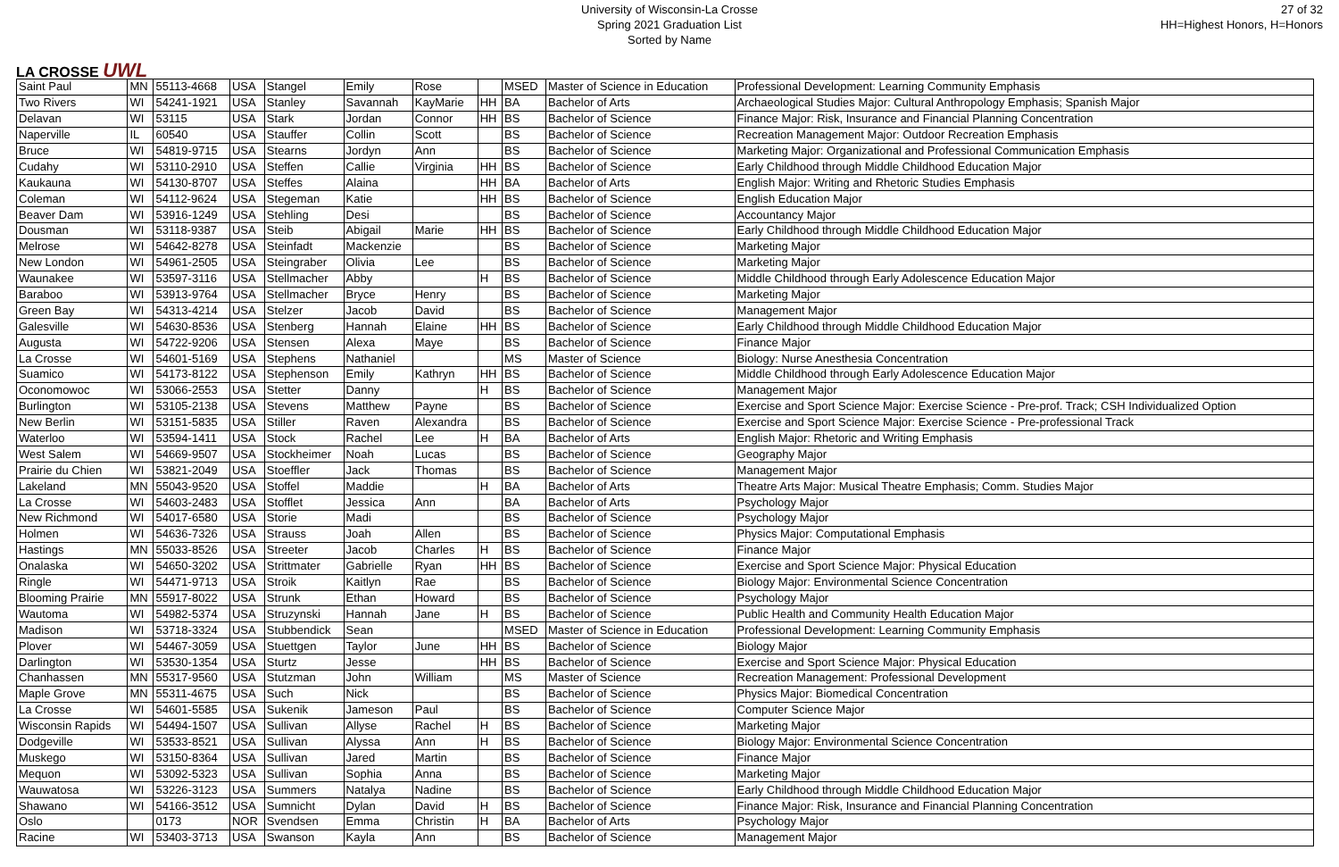LA CROSSE UWL
University of Wisconsin-La Crosse
Spring 2021 Graduation List
Sorted by Name
27 of 32
HH=Highest Honors, H=Honors
| Saint Paul | MN | 55113-4668 | USA | Stangel | Emily | Rose | | MSED | Master of Science in Education | Professional Development: Learning Community Emphasis |
| Two Rivers | WI | 54241-1921 | USA | Stanley | Savannah | KayMarie | HH | BA | Bachelor of Arts | Archaeological Studies Major: Cultural Anthropology Emphasis; Spanish Major |
| Delavan | WI | 53115 | USA | Stark | Jordan | Connor | HH | BS | Bachelor of Science | Finance Major: Risk, Insurance and Financial Planning Concentration |
| Naperville | IL | 60540 | USA | Stauffer | Collin | Scott | | BS | Bachelor of Science | Recreation Management Major: Outdoor Recreation Emphasis |
| Bruce | WI | 54819-9715 | USA | Stearns | Jordyn | Ann | | BS | Bachelor of Science | Marketing Major: Organizational and Professional Communication Emphasis |
| Cudahy | WI | 53110-2910 | USA | Steffen | Callie | Virginia | HH | BS | Bachelor of Science | Early Childhood through Middle Childhood Education Major |
| Kaukauna | WI | 54130-8707 | USA | Steffes | Alaina | | HH | BA | Bachelor of Arts | English Major: Writing and Rhetoric Studies Emphasis |
| Coleman | WI | 54112-9624 | USA | Stegeman | Katie | | HH | BS | Bachelor of Science | English Education Major |
| Beaver Dam | WI | 53916-1249 | USA | Stehling | Desi | | | BS | Bachelor of Science | Accountancy Major |
| Dousman | WI | 53118-9387 | USA | Steib | Abigail | Marie | HH | BS | Bachelor of Science | Early Childhood through Middle Childhood Education Major |
| Melrose | WI | 54642-8278 | USA | Steinfadt | Mackenzie | | | BS | Bachelor of Science | Marketing Major |
| New London | WI | 54961-2505 | USA | Steingraber | Olivia | Lee | | BS | Bachelor of Science | Marketing Major |
| Waunakee | WI | 53597-3116 | USA | Stellmacher | Abby | | H | BS | Bachelor of Science | Middle Childhood through Early Adolescence Education Major |
| Baraboo | WI | 53913-9764 | USA | Stellmacher | Bryce | Henry | | BS | Bachelor of Science | Marketing Major |
| Green Bay | WI | 54313-4214 | USA | Stelzer | Jacob | David | | BS | Bachelor of Science | Management Major |
| Galesville | WI | 54630-8536 | USA | Stenberg | Hannah | Elaine | HH | BS | Bachelor of Science | Early Childhood through Middle Childhood Education Major |
| Augusta | WI | 54722-9206 | USA | Stensen | Alexa | Maye | | BS | Bachelor of Science | Finance Major |
| La Crosse | WI | 54601-5169 | USA | Stephens | Nathaniel | | | MS | Master of Science | Biology: Nurse Anesthesia Concentration |
| Suamico | WI | 54173-8122 | USA | Stephenson | Emily | Kathryn | HH | BS | Bachelor of Science | Middle Childhood through Early Adolescence Education Major |
| Oconomowoc | WI | 53066-2553 | USA | Stetter | Danny | | H | BS | Bachelor of Science | Management Major |
| Burlington | WI | 53105-2138 | USA | Stevens | Matthew | Payne | | BS | Bachelor of Science | Exercise and Sport Science Major: Exercise Science - Pre-prof. Track; CSH Individualized Option |
| New Berlin | WI | 53151-5835 | USA | Stiller | Raven | Alexandra | | BS | Bachelor of Science | Exercise and Sport Science Major: Exercise Science - Pre-professional Track |
| Waterloo | WI | 53594-1411 | USA | Stock | Rachel | Lee | H | BA | Bachelor of Arts | English Major: Rhetoric and Writing Emphasis |
| West Salem | WI | 54669-9507 | USA | Stockheimer | Noah | Lucas | | BS | Bachelor of Science | Geography Major |
| Prairie du Chien | WI | 53821-2049 | USA | Stoeffler | Jack | Thomas | | BS | Bachelor of Science | Management Major |
| Lakeland | MN | 55043-9520 | USA | Stoffel | Maddie | | H | BA | Bachelor of Arts | Theatre Arts Major: Musical Theatre Emphasis; Comm. Studies Major |
| La Crosse | WI | 54603-2483 | USA | Stofflet | Jessica | Ann | | BA | Bachelor of Arts | Psychology Major |
| New Richmond | WI | 54017-6580 | USA | Storie | Madi | | | BS | Bachelor of Science | Psychology Major |
| Holmen | WI | 54636-7326 | USA | Strauss | Joah | Allen | | BS | Bachelor of Science | Physics Major: Computational Emphasis |
| Hastings | MN | 55033-8526 | USA | Streeter | Jacob | Charles | H | BS | Bachelor of Science | Finance Major |
| Onalaska | WI | 54650-3202 | USA | Strittmater | Gabrielle | Ryan | HH | BS | Bachelor of Science | Exercise and Sport Science Major: Physical Education |
| Ringle | WI | 54471-9713 | USA | Stroik | Kaitlyn | Rae | | BS | Bachelor of Science | Biology Major: Environmental Science Concentration |
| Blooming Prairie | MN | 55917-8022 | USA | Strunk | Ethan | Howard | | BS | Bachelor of Science | Psychology Major |
| Wautoma | WI | 54982-5374 | USA | Struzynski | Hannah | Jane | H | BS | Bachelor of Science | Public Health and Community Health Education Major |
| Madison | WI | 53718-3324 | USA | Stubbendick | Sean | | | MSED | Master of Science in Education | Professional Development: Learning Community Emphasis |
| Plover | WI | 54467-3059 | USA | Stuettgen | Taylor | June | HH | BS | Bachelor of Science | Biology Major |
| Darlington | WI | 53530-1354 | USA | Sturtz | Jesse | | HH | BS | Bachelor of Science | Exercise and Sport Science Major: Physical Education |
| Chanhassen | MN | 55317-9560 | USA | Stutzman | John | William | | MS | Master of Science | Recreation Management: Professional Development |
| Maple Grove | MN | 55311-4675 | USA | Such | Nick | | | BS | Bachelor of Science | Physics Major: Biomedical Concentration |
| La Crosse | WI | 54601-5585 | USA | Sukenik | Jameson | Paul | | BS | Bachelor of Science | Computer Science Major |
| Wisconsin Rapids | WI | 54494-1507 | USA | Sullivan | Allyse | Rachel | H | BS | Bachelor of Science | Marketing Major |
| Dodgeville | WI | 53533-8521 | USA | Sullivan | Alyssa | Ann | H | BS | Bachelor of Science | Biology Major: Environmental Science Concentration |
| Muskego | WI | 53150-8364 | USA | Sullivan | Jared | Martin | | BS | Bachelor of Science | Finance Major |
| Mequon | WI | 53092-5323 | USA | Sullivan | Sophia | Anna | | BS | Bachelor of Science | Marketing Major |
| Wauwatosa | WI | 53226-3123 | USA | Summers | Natalya | Nadine | | BS | Bachelor of Science | Early Childhood through Middle Childhood Education Major |
| Shawano | WI | 54166-3512 | USA | Sumnicht | Dylan | David | H | BS | Bachelor of Science | Finance Major: Risk, Insurance and Financial Planning Concentration |
| Oslo | | 0173 | NOR | Svendsen | Emma | Christin | H | BA | Bachelor of Arts | Psychology Major |
| Racine | WI | 53403-3713 | USA | Swanson | Kayla | Ann | | BS | Bachelor of Science | Management Major |